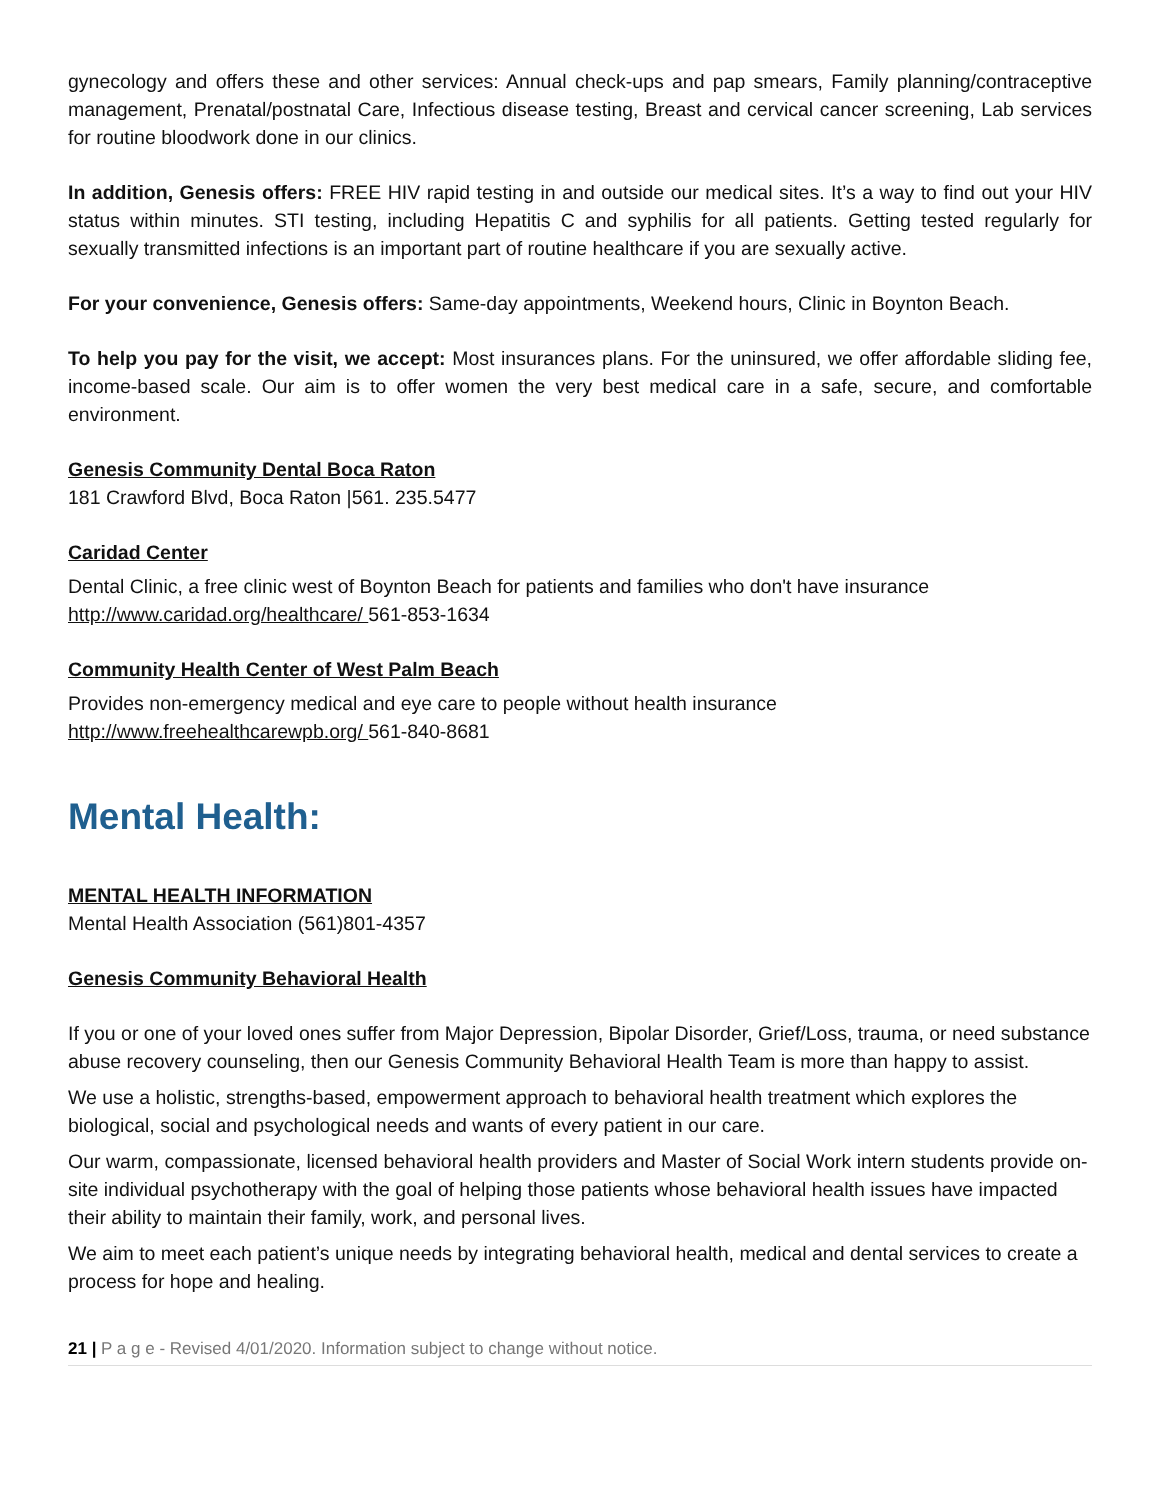gynecology and offers these and other services: Annual check-ups and pap smears, Family planning/contraceptive management, Prenatal/postnatal Care, Infectious disease testing, Breast and cervical cancer screening, Lab services for routine bloodwork done in our clinics.
In addition, Genesis offers: FREE HIV rapid testing in and outside our medical sites. It’s a way to find out your HIV status within minutes. STI testing, including Hepatitis C and syphilis for all patients. Getting tested regularly for sexually transmitted infections is an important part of routine healthcare if you are sexually active.
For your convenience, Genesis offers: Same-day appointments, Weekend hours, Clinic in Boynton Beach.
To help you pay for the visit, we accept: Most insurances plans. For the uninsured, we offer affordable sliding fee, income-based scale. Our aim is to offer women the very best medical care in a safe, secure, and comfortable environment.
Genesis Community Dental Boca Raton
181 Crawford Blvd, Boca Raton |561. 235.5477
Caridad Center
Dental Clinic, a free clinic west of Boynton Beach for patients and families who don't have insurance
http://www.caridad.org/healthcare/ 561-853-1634
Community Health Center of West Palm Beach
Provides non-emergency medical and eye care to people without health insurance
http://www.freehealthcarewpb.org/ 561-840-8681
Mental Health:
MENTAL HEALTH INFORMATION
Mental Health Association (561)801-4357
Genesis Community Behavioral Health
If you or one of your loved ones suffer from Major Depression, Bipolar Disorder, Grief/Loss, trauma, or need substance abuse recovery counseling, then our Genesis Community Behavioral Health Team is more than happy to assist.
We use a holistic, strengths-based, empowerment approach to behavioral health treatment which explores the biological, social and psychological needs and wants of every patient in our care.
Our warm, compassionate, licensed behavioral health providers and Master of Social Work intern students provide on-site individual psychotherapy with the goal of helping those patients whose behavioral health issues have impacted their ability to maintain their family, work, and personal lives.
We aim to meet each patient’s unique needs by integrating behavioral health, medical and dental services to create a process for hope and healing.
21 | P a g e - Revised 4/01/2020. Information subject to change without notice.